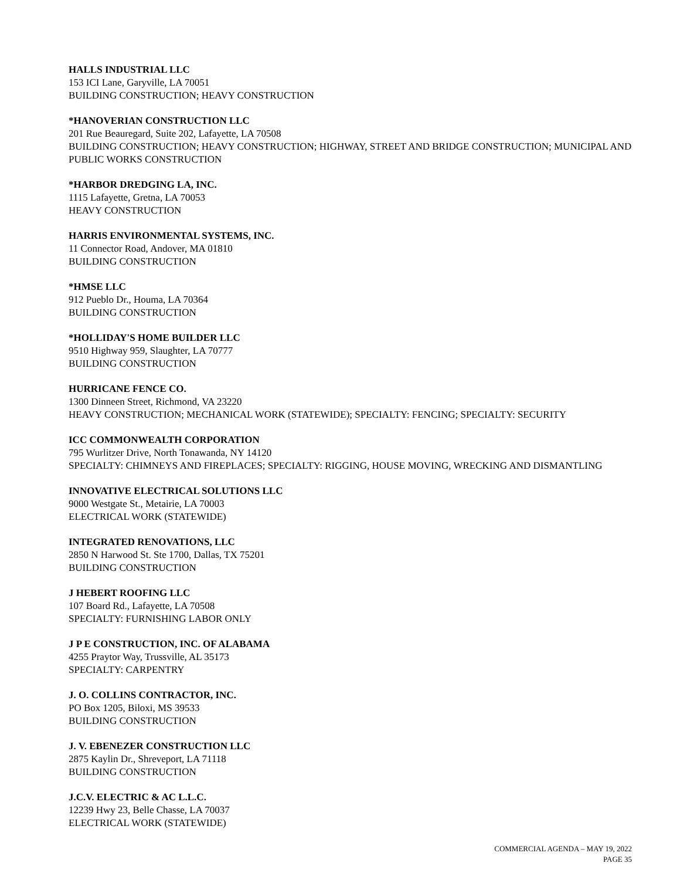HALLS INDUSTRIAL LLC
153 ICI Lane, Garyville, LA 70051
BUILDING CONSTRUCTION; HEAVY CONSTRUCTION
*HANOVERIAN CONSTRUCTION LLC
201 Rue Beauregard, Suite 202, Lafayette, LA 70508
BUILDING CONSTRUCTION; HEAVY CONSTRUCTION; HIGHWAY, STREET AND BRIDGE CONSTRUCTION; MUNICIPAL AND PUBLIC WORKS CONSTRUCTION
*HARBOR DREDGING LA, INC.
1115 Lafayette, Gretna, LA 70053
HEAVY CONSTRUCTION
HARRIS ENVIRONMENTAL SYSTEMS, INC.
11 Connector Road, Andover, MA 01810
BUILDING CONSTRUCTION
*HMSE LLC
912 Pueblo Dr., Houma, LA 70364
BUILDING CONSTRUCTION
*HOLLIDAY'S HOME BUILDER LLC
9510 Highway 959, Slaughter, LA 70777
BUILDING CONSTRUCTION
HURRICANE FENCE CO.
1300 Dinneen Street, Richmond, VA 23220
HEAVY CONSTRUCTION; MECHANICAL WORK (STATEWIDE); SPECIALTY: FENCING; SPECIALTY: SECURITY
ICC COMMONWEALTH CORPORATION
795 Wurlitzer Drive, North Tonawanda, NY 14120
SPECIALTY: CHIMNEYS AND FIREPLACES; SPECIALTY: RIGGING, HOUSE MOVING, WRECKING AND DISMANTLING
INNOVATIVE ELECTRICAL SOLUTIONS LLC
9000 Westgate St., Metairie, LA 70003
ELECTRICAL WORK (STATEWIDE)
INTEGRATED RENOVATIONS, LLC
2850 N Harwood St. Ste 1700, Dallas, TX 75201
BUILDING CONSTRUCTION
J HEBERT ROOFING LLC
107 Board Rd., Lafayette, LA 70508
SPECIALTY: FURNISHING LABOR ONLY
J P E CONSTRUCTION, INC. OF ALABAMA
4255 Praytor Way, Trussville, AL 35173
SPECIALTY: CARPENTRY
J. O. COLLINS CONTRACTOR, INC.
PO Box 1205, Biloxi, MS 39533
BUILDING CONSTRUCTION
J. V. EBENEZER CONSTRUCTION LLC
2875 Kaylin Dr., Shreveport, LA 71118
BUILDING CONSTRUCTION
J.C.V. ELECTRIC & AC L.L.C.
12239 Hwy 23, Belle Chasse, LA 70037
ELECTRICAL WORK (STATEWIDE)
COMMERCIAL AGENDA – MAY 19, 2022
PAGE 35